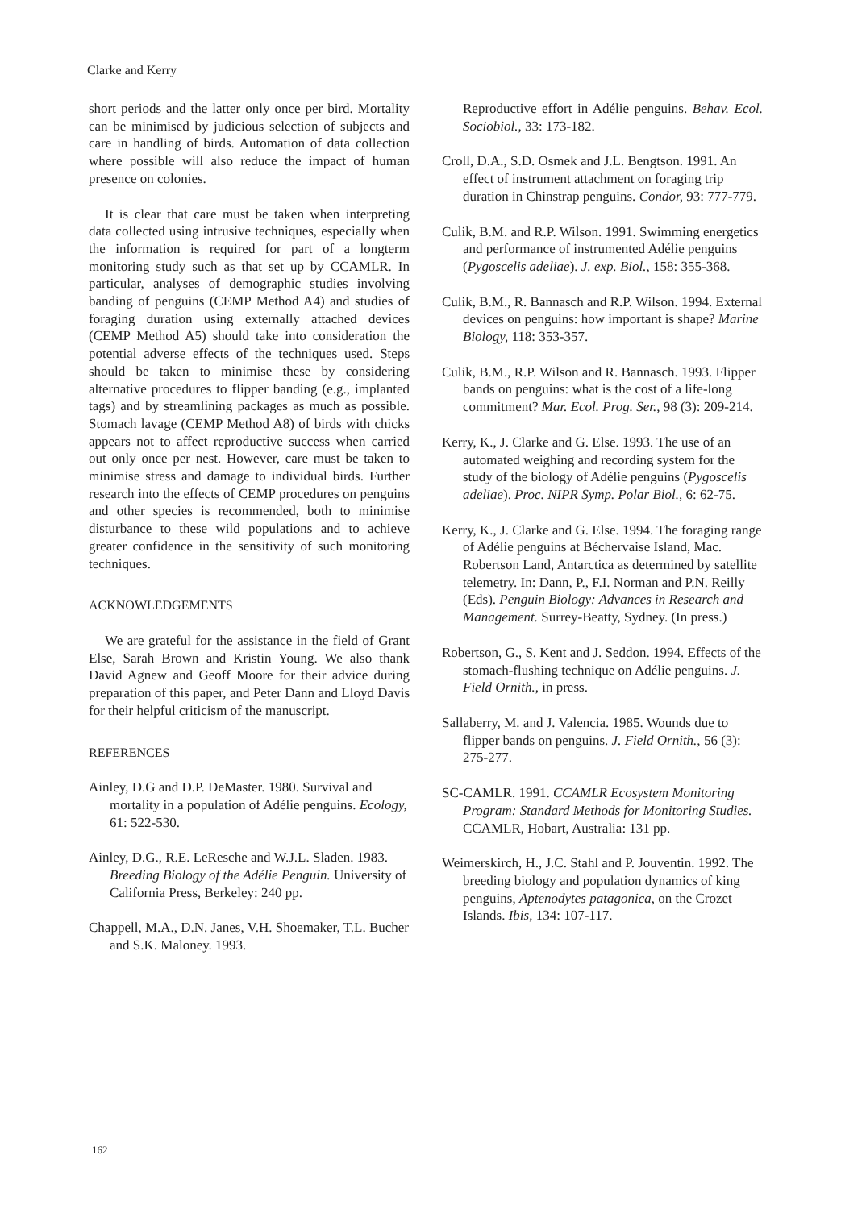Clarke and Kerry
short periods and the latter only once per bird. Mortality can be minimised by judicious selection of subjects and care in handling of birds. Automation of data collection where possible will also reduce the impact of human presence on colonies.
It is clear that care must be taken when interpreting data collected using intrusive techniques, especially when the information is required for part of a longterm monitoring study such as that set up by CCAMLR. In particular, analyses of demographic studies involving banding of penguins (CEMP Method A4) and studies of foraging duration using externally attached devices (CEMP Method A5) should take into consideration the potential adverse effects of the techniques used. Steps should be taken to minimise these by considering alternative procedures to flipper banding (e.g., implanted tags) and by streamlining packages as much as possible. Stomach lavage (CEMP Method A8) of birds with chicks appears not to affect reproductive success when carried out only once per nest. However, care must be taken to minimise stress and damage to individual birds. Further research into the effects of CEMP procedures on penguins and other species is recommended, both to minimise disturbance to these wild populations and to achieve greater confidence in the sensitivity of such monitoring techniques.
ACKNOWLEDGEMENTS
We are grateful for the assistance in the field of Grant Else, Sarah Brown and Kristin Young. We also thank David Agnew and Geoff Moore for their advice during preparation of this paper, and Peter Dann and Lloyd Davis for their helpful criticism of the manuscript.
REFERENCES
Ainley, D.G and D.P. DeMaster. 1980. Survival and mortality in a population of Adélie penguins. Ecology, 61: 522-530.
Ainley, D.G., R.E. LeResche and W.J.L. Sladen. 1983. Breeding Biology of the Adélie Penguin. University of California Press, Berkeley: 240 pp.
Chappell, M.A., D.N. Janes, V.H. Shoemaker, T.L. Bucher and S.K. Maloney. 1993.
Reproductive effort in Adélie penguins. Behav. Ecol. Sociobiol., 33: 173-182.
Croll, D.A., S.D. Osmek and J.L. Bengtson. 1991. An effect of instrument attachment on foraging trip duration in Chinstrap penguins. Condor, 93: 777-779.
Culik, B.M. and R.P. Wilson. 1991. Swimming energetics and performance of instrumented Adélie penguins (Pygoscelis adeliae). J. exp. Biol., 158: 355-368.
Culik, B.M., R. Bannasch and R.P. Wilson. 1994. External devices on penguins: how important is shape? Marine Biology, 118: 353-357.
Culik, B.M., R.P. Wilson and R. Bannasch. 1993. Flipper bands on penguins: what is the cost of a life-long commitment? Mar. Ecol. Prog. Ser., 98 (3): 209-214.
Kerry, K., J. Clarke and G. Else. 1993. The use of an automated weighing and recording system for the study of the biology of Adélie penguins (Pygoscelis adeliae). Proc. NIPR Symp. Polar Biol., 6: 62-75.
Kerry, K., J. Clarke and G. Else. 1994. The foraging range of Adélie penguins at Béchervaise Island, Mac. Robertson Land, Antarctica as determined by satellite telemetry. In: Dann, P., F.I. Norman and P.N. Reilly (Eds). Penguin Biology: Advances in Research and Management. Surrey-Beatty, Sydney. (In press.)
Robertson, G., S. Kent and J. Seddon. 1994. Effects of the stomach-flushing technique on Adélie penguins. J. Field Ornith., in press.
Sallaberry, M. and J. Valencia. 1985. Wounds due to flipper bands on penguins. J. Field Ornith., 56 (3): 275-277.
SC-CAMLR. 1991. CCAMLR Ecosystem Monitoring Program: Standard Methods for Monitoring Studies. CCAMLR, Hobart, Australia: 131 pp.
Weimerskirch, H., J.C. Stahl and P. Jouventin. 1992. The breeding biology and population dynamics of king penguins, Aptenodytes patagonica, on the Crozet Islands. Ibis, 134: 107-117.
162